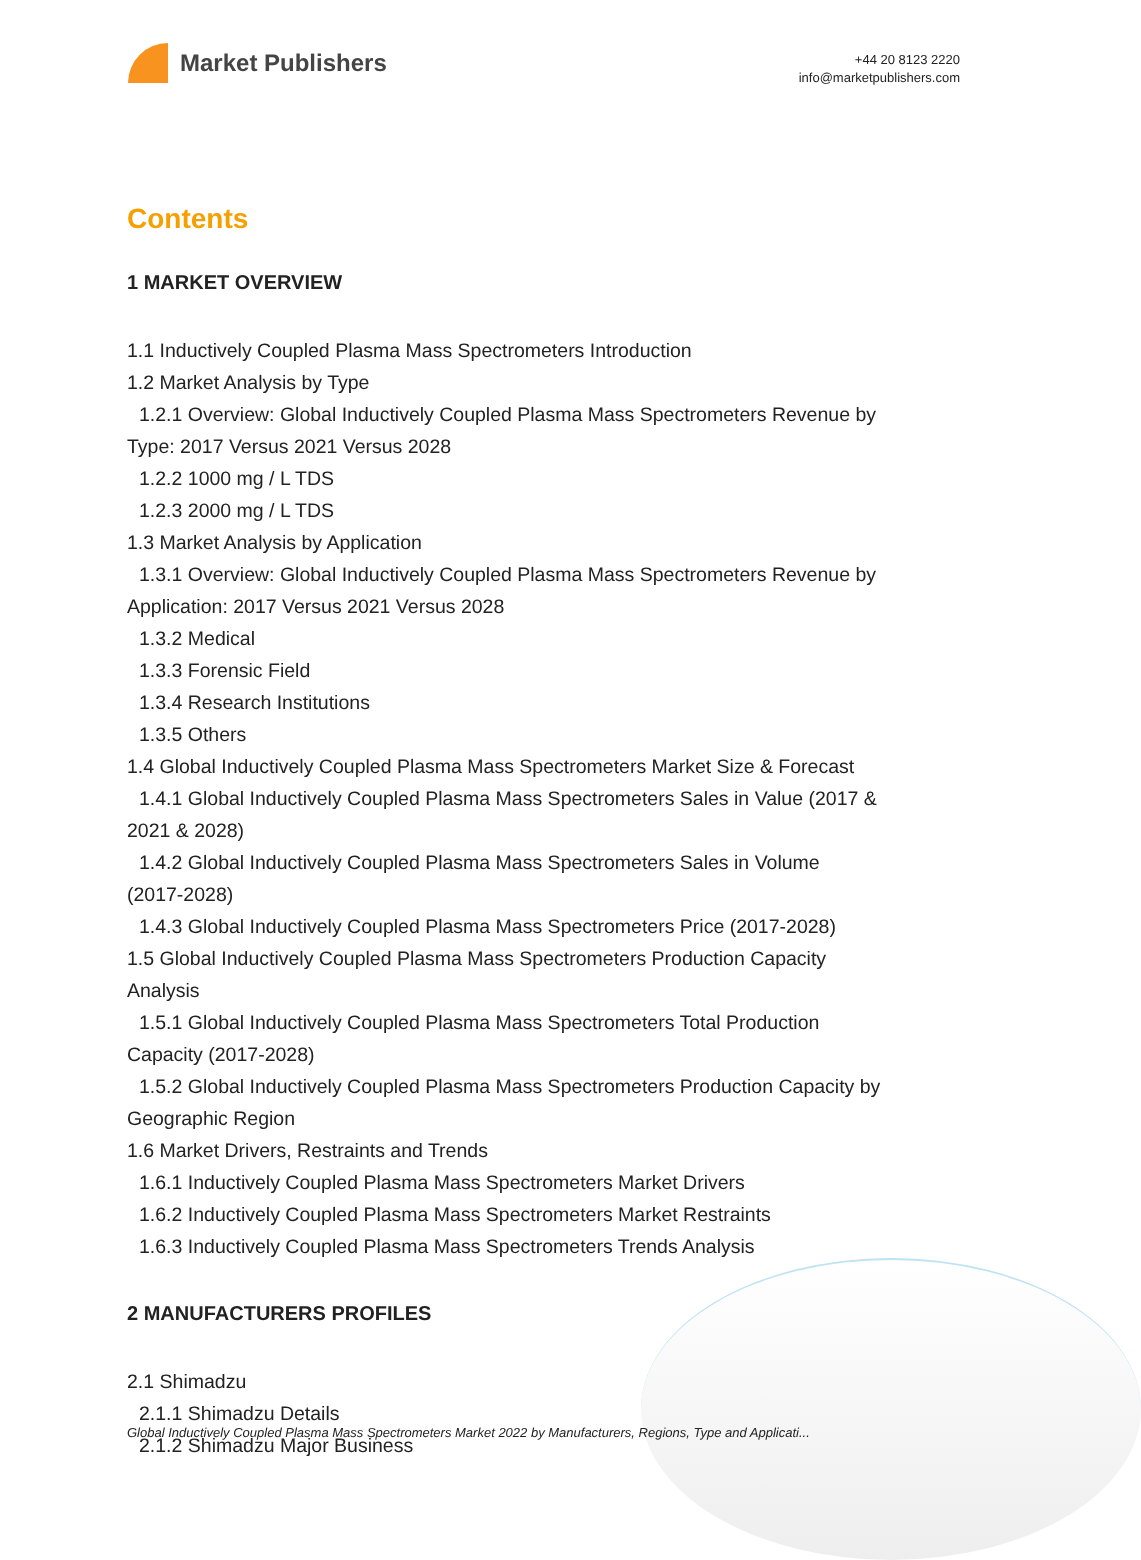Market Publishers
+44 20 8123 2220
info@marketpublishers.com
Contents
1 MARKET OVERVIEW
1.1 Inductively Coupled Plasma Mass Spectrometers Introduction
1.2 Market Analysis by Type
1.2.1 Overview: Global Inductively Coupled Plasma Mass Spectrometers Revenue by
Type: 2017 Versus 2021 Versus 2028
1.2.2 1000 mg / L TDS
1.2.3 2000 mg / L TDS
1.3 Market Analysis by Application
1.3.1 Overview: Global Inductively Coupled Plasma Mass Spectrometers Revenue by
Application: 2017 Versus 2021 Versus 2028
1.3.2 Medical
1.3.3 Forensic Field
1.3.4 Research Institutions
1.3.5 Others
1.4 Global Inductively Coupled Plasma Mass Spectrometers Market Size & Forecast
1.4.1 Global Inductively Coupled Plasma Mass Spectrometers Sales in Value (2017 &
2021 & 2028)
1.4.2 Global Inductively Coupled Plasma Mass Spectrometers Sales in Volume
(2017-2028)
1.4.3 Global Inductively Coupled Plasma Mass Spectrometers Price (2017-2028)
1.5 Global Inductively Coupled Plasma Mass Spectrometers Production Capacity
Analysis
1.5.1 Global Inductively Coupled Plasma Mass Spectrometers Total Production
Capacity (2017-2028)
1.5.2 Global Inductively Coupled Plasma Mass Spectrometers Production Capacity by
Geographic Region
1.6 Market Drivers, Restraints and Trends
1.6.1 Inductively Coupled Plasma Mass Spectrometers Market Drivers
1.6.2 Inductively Coupled Plasma Mass Spectrometers Market Restraints
1.6.3 Inductively Coupled Plasma Mass Spectrometers Trends Analysis
2 MANUFACTURERS PROFILES
2.1 Shimadzu
2.1.1 Shimadzu Details
2.1.2 Shimadzu Major Business
Global Inductively Coupled Plasma Mass Spectrometers Market 2022 by Manufacturers, Regions, Type and Applicati...